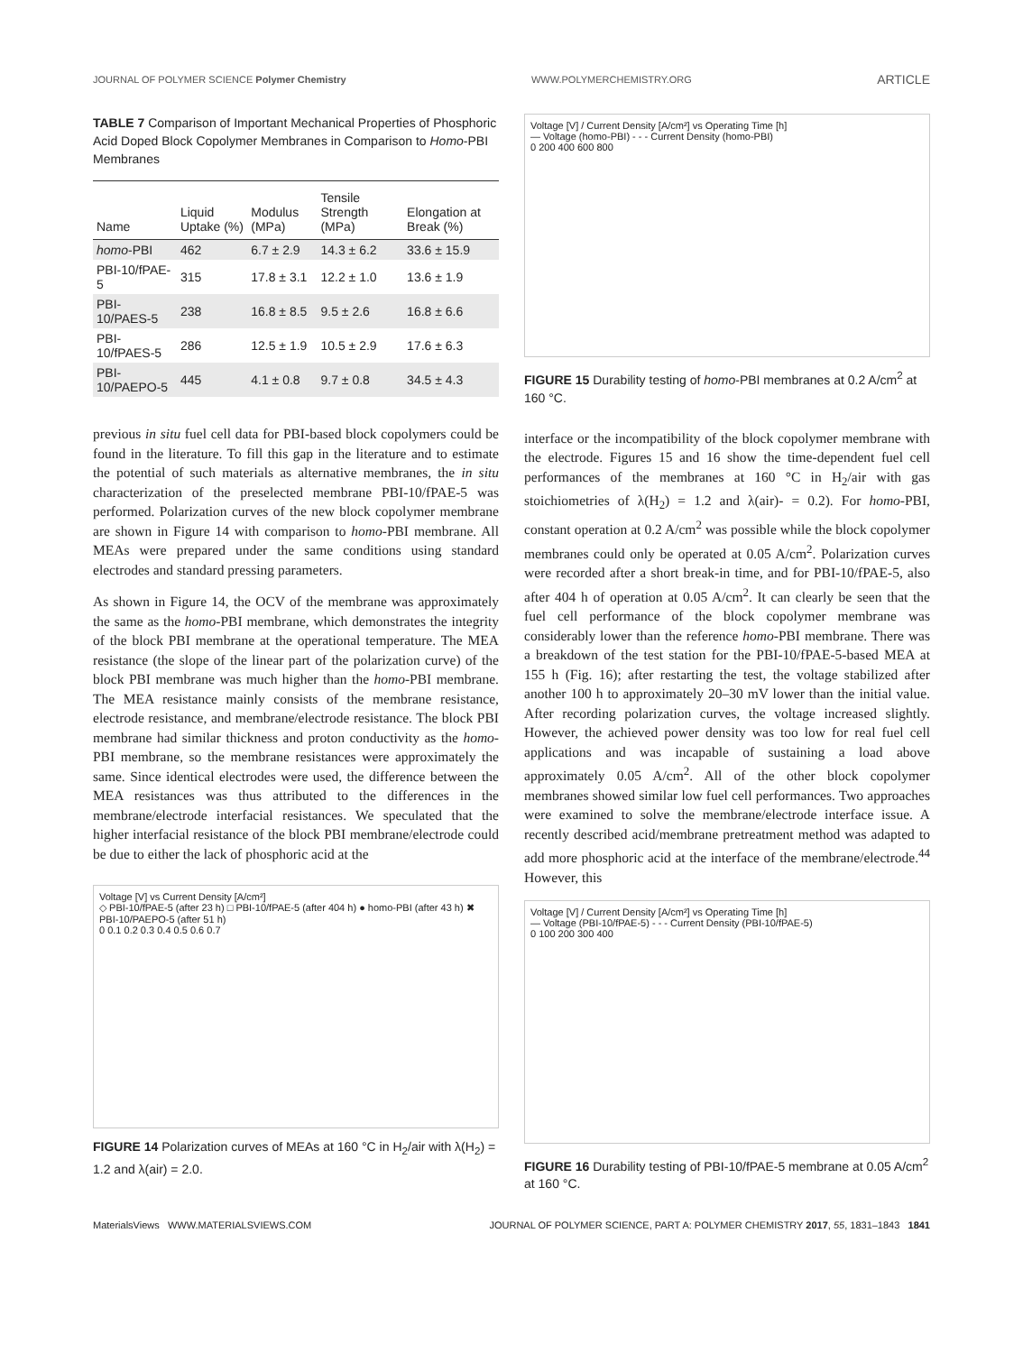JOURNAL OF POLYMER SCIENCE Polymer Chemistry WWW.POLYMERCHEMISTRY.ORG ARTICLE
TABLE 7 Comparison of Important Mechanical Properties of Phosphoric Acid Doped Block Copolymer Membranes in Comparison to Homo-PBI Membranes
| Name | Liquid Uptake (%) | Modulus (MPa) | Tensile Strength (MPa) | Elongation at Break (%) |
| --- | --- | --- | --- | --- |
| homo -PBI | 462 | 6.7 ± 2.9 | 14.3 ± 6.2 | 33.6 ± 15.9 |
| PBI-10/fPAE-5 | 315 | 17.8 ± 3.1 | 12.2 ± 1.0 | 13.6 ± 1.9 |
| PBI-10/PAES-5 | 238 | 16.8 ± 8.5 | 9.5 ± 2.6 | 16.8 ± 6.6 |
| PBI-10/fPAES-5 | 286 | 12.5 ± 1.9 | 10.5 ± 2.9 | 17.6 ± 6.3 |
| PBI-10/PAEPO-5 | 445 | 4.1 ± 0.8 | 9.7 ± 0.8 | 34.5 ± 4.3 |
previous in situ fuel cell data for PBI-based block copolymers could be found in the literature. To fill this gap in the literature and to estimate the potential of such materials as alternative membranes, the in situ characterization of the preselected membrane PBI-10/fPAE-5 was performed. Polarization curves of the new block copolymer membrane are shown in Figure 14 with comparison to homo-PBI membrane. All MEAs were prepared under the same conditions using standard electrodes and standard pressing parameters.
As shown in Figure 14, the OCV of the membrane was approximately the same as the homo-PBI membrane, which demonstrates the integrity of the block PBI membrane at the operational temperature. The MEA resistance (the slope of the linear part of the polarization curve) of the block PBI membrane was much higher than the homo-PBI membrane. The MEA resistance mainly consists of the membrane resistance, electrode resistance, and membrane/electrode resistance. The block PBI membrane had similar thickness and proton conductivity as the homo-PBI membrane, so the membrane resistances were approximately the same. Since identical electrodes were used, the difference between the MEA resistances was thus attributed to the differences in the membrane/electrode interfacial resistances. We speculated that the higher interfacial resistance of the block PBI membrane/electrode could be due to either the lack of phosphoric acid at the
Voltage [V] vs Current Density [A/cm²]
◇ PBI-10/fPAE-5 (after 23 h) □ PBI-10/fPAE-5 (after 404 h) ● homo-PBI (after 43 h) ✖ PBI-10/PAEPO-5 (after 51 h)
0 0.1 0.2 0.3 0.4 0.5 0.6 0.7
FIGURE 14 Polarization curves of MEAs at 160 °C in H<sub>2</sub>/air with λ(H<sub>2</sub>) = 1.2 and λ(air) = 2.0.
Voltage [V] / Current Density [A/cm²] vs Operating Time [h]
— Voltage (homo-PBI) - - - Current Density (homo-PBI)
0 200 400 600 800
FIGURE 15 Durability testing of homo-PBI membranes at 0.2 A/cm<sup>2</sup> at 160 °C.
interface or the incompatibility of the block copolymer membrane with the electrode. Figures 15 and 16 show the time-dependent fuel cell performances of the membranes at 160 °C in H<sub>2</sub>/air with gas stoichiometries of λ(H<sub>2</sub>) = 1.2 and λ(air)- = 0.2). For homo-PBI, constant operation at 0.2 A/cm<sup>2</sup> was possible while the block copolymer membranes could only be operated at 0.05 A/cm<sup>2</sup>. Polarization curves were recorded after a short break-in time, and for PBI-10/fPAE-5, also after 404 h of operation at 0.05 A/cm<sup>2</sup>. It can clearly be seen that the fuel cell performance of the block copolymer membrane was considerably lower than the reference homo-PBI membrane. There was a breakdown of the test station for the PBI-10/fPAE-5-based MEA at 155 h (Fig. 16); after restarting the test, the voltage stabilized after another 100 h to approximately 20–30 mV lower than the initial value. After recording polarization curves, the voltage increased slightly. However, the achieved power density was too low for real fuel cell applications and was incapable of sustaining a load above approximately 0.05 A/cm<sup>2</sup>. All of the other block copolymer membranes showed similar low fuel cell performances. Two approaches were examined to solve the membrane/electrode interface issue. A recently described acid/membrane pretreatment method was adapted to add more phosphoric acid at the interface of the membrane/electrode.<sup>44</sup> However, this
Voltage [V] / Current Density [A/cm²] vs Operating Time [h]
— Voltage (PBI-10/fPAE-5) - - - Current Density (PBI-10/fPAE-5)
0 100 200 300 400
FIGURE 16 Durability testing of PBI-10/fPAE-5 membrane at 0.05 A/cm<sup>2</sup> at 160 °C.
MaterialsViews WWW.MATERIALSVIEWS.COM JOURNAL OF POLYMER SCIENCE, PART A: POLYMER CHEMISTRY 2017, 55, 1831–1843 1841